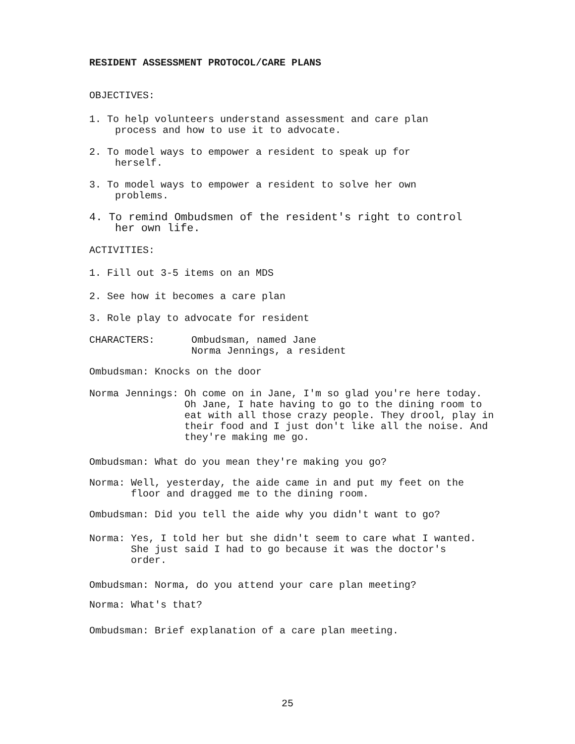RESIDENT ASSESSMENT PROTOCOL/CARE PLANS
OBJECTIVES:
1. To help volunteers understand assessment and care plan
process and how to use it to advocate.
2. To model ways to empower a resident to speak up for
herself.
3. To model ways to empower a resident to solve her own
problems.
4. To remind Ombudsmen of the resident's right to control
her own life.
ACTIVITIES:
1. Fill out 3-5 items on an MDS
2. See how it becomes a care plan
3. Role play to advocate for resident
CHARACTERS: Ombudsman, named Jane
Norma Jennings, a resident
Ombudsman: Knocks on the door
Norma Jennings: Oh come on in Jane, I'm so glad you're here today.
Oh Jane, I hate having to go to the dining room to
eat with all those crazy people. They drool, play in
their food and I just don't like all the noise. And
they're making me go.
Ombudsman: What do you mean they're making you go?
Norma: Well, yesterday, the aide came in and put my feet on the
floor and dragged me to the dining room.
Ombudsman: Did you tell the aide why you didn't want to go?
Norma: Yes, I told her but she didn't seem to care what I wanted.
She just said I had to go because it was the doctor's
order.
Ombudsman: Norma, do you attend your care plan meeting?
Norma: What's that?
Ombudsman: Brief explanation of a care plan meeting.
25